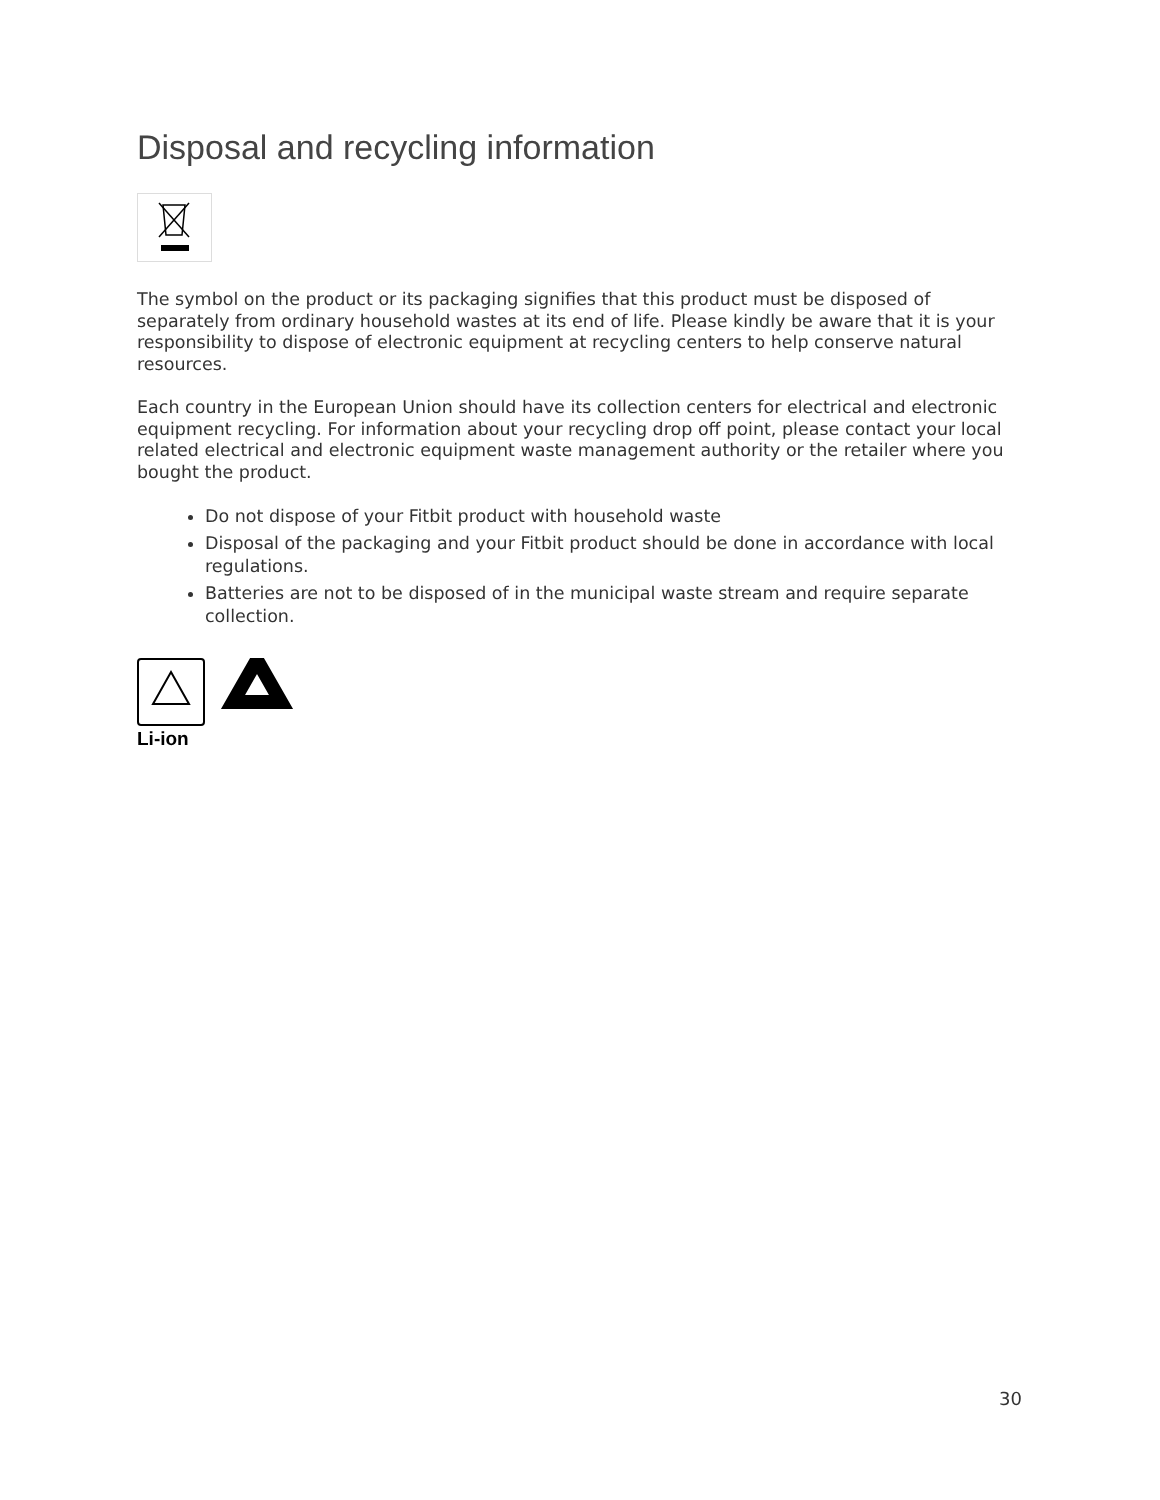Disposal and recycling information
The symbol on the product or its packaging signifies that this product must be disposed of separately from ordinary household wastes at its end of life. Please kindly be aware that it is your responsibility to dispose of electronic equipment at recycling centers to help conserve natural resources.
Each country in the European Union should have its collection centers for electrical and electronic equipment recycling. For information about your recycling drop off point, please contact your local related electrical and electronic equipment waste management authority or the retailer where you bought the product.
Do not dispose of your Fitbit product with household waste
Disposal of the packaging and your Fitbit product should be done in accordance with local regulations.
Batteries are not to be disposed of in the municipal waste stream and require separate collection.
Li-ion
30